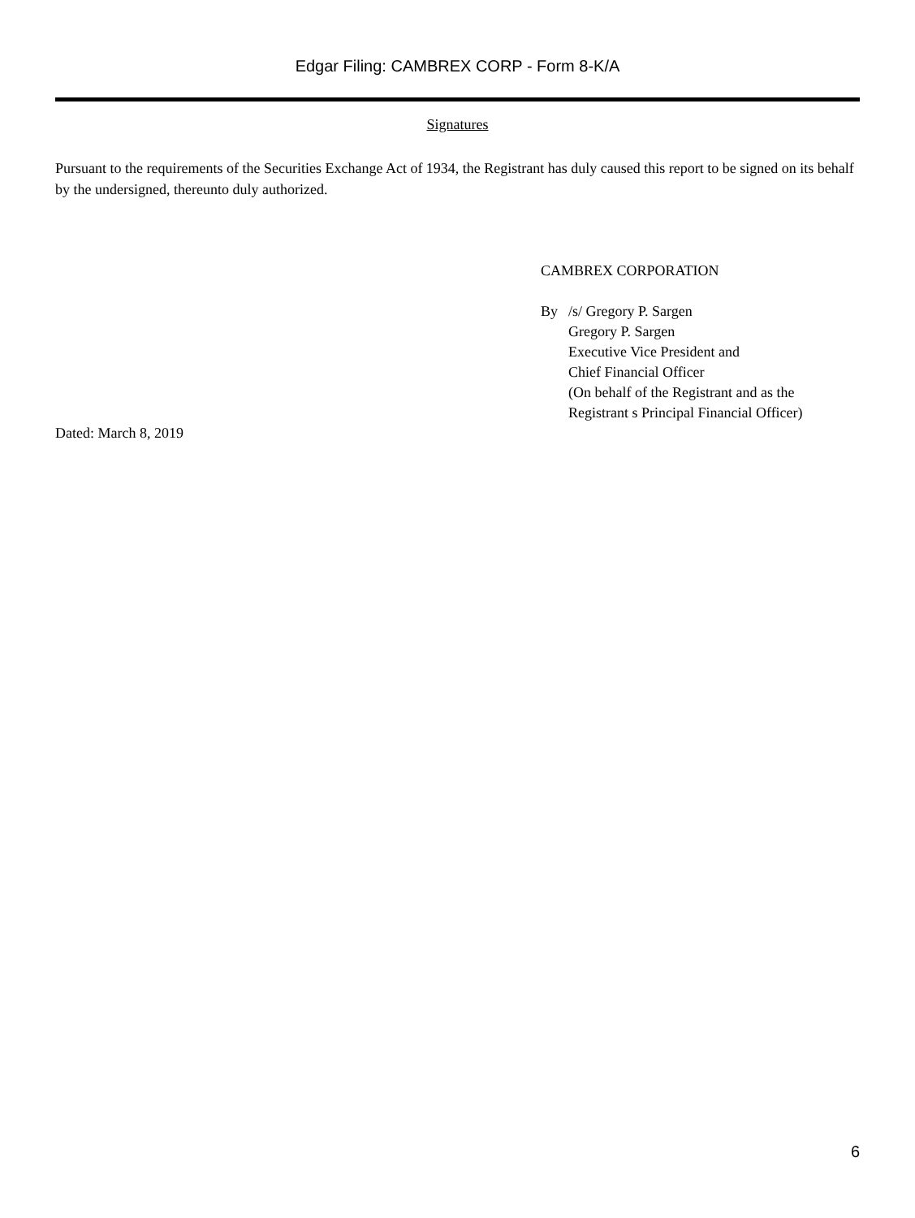Edgar Filing: CAMBREX CORP - Form 8-K/A
Signatures
Pursuant to the requirements of the Securities Exchange Act of 1934, the Registrant has duly caused this report to be signed on its behalf by the undersigned, thereunto duly authorized.
CAMBREX CORPORATION
By /s/ Gregory P. Sargen
Gregory P. Sargen
Executive Vice President and
Chief Financial Officer
(On behalf of the Registrant and as the
Registrant s Principal Financial Officer)
Dated: March 8, 2019
6